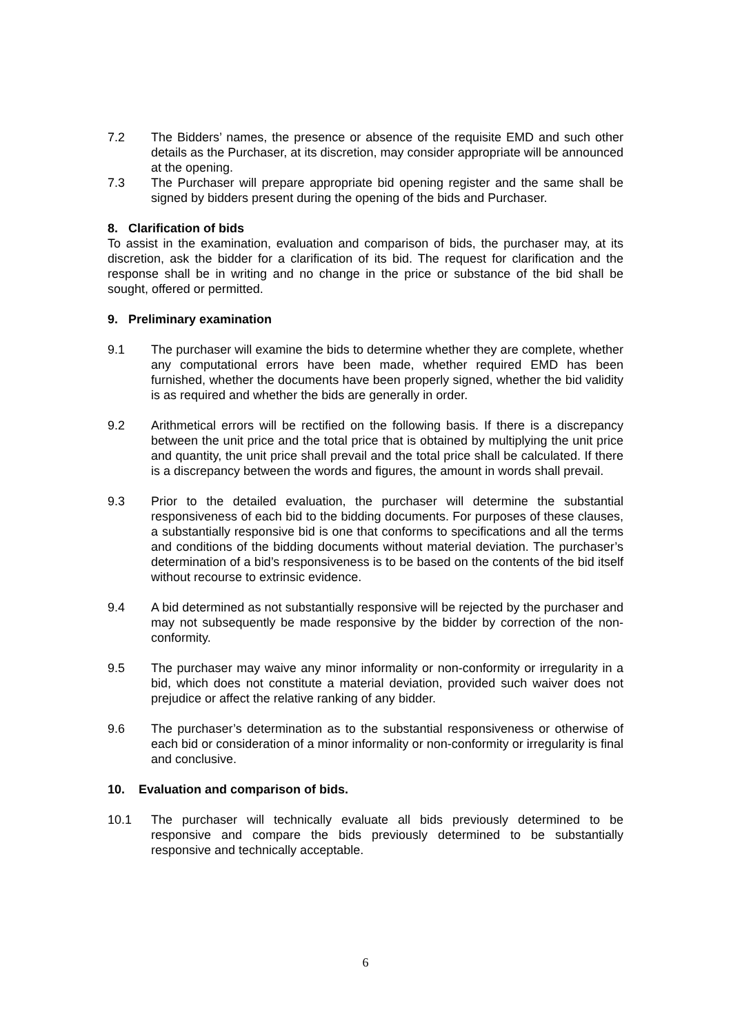7.2 The Bidders’ names, the presence or absence of the requisite EMD and such other details as the Purchaser, at its discretion, may consider appropriate will be announced at the opening.
7.3 The Purchaser will prepare appropriate bid opening register and the same shall be signed by bidders present during the opening of the bids and Purchaser.
8. Clarification of bids
To assist in the examination, evaluation and comparison of bids, the purchaser may, at its discretion, ask the bidder for a clarification of its bid. The request for clarification and the response shall be in writing and no change in the price or substance of the bid shall be sought, offered or permitted.
9. Preliminary examination
9.1 The purchaser will examine the bids to determine whether they are complete, whether any computational errors have been made, whether required EMD has been furnished, whether the documents have been properly signed, whether the bid validity is as required and whether the bids are generally in order.
9.2 Arithmetical errors will be rectified on the following basis. If there is a discrepancy between the unit price and the total price that is obtained by multiplying the unit price and quantity, the unit price shall prevail and the total price shall be calculated. If there is a discrepancy between the words and figures, the amount in words shall prevail.
9.3 Prior to the detailed evaluation, the purchaser will determine the substantial responsiveness of each bid to the bidding documents. For purposes of these clauses, a substantially responsive bid is one that conforms to specifications and all the terms and conditions of the bidding documents without material deviation. The purchaser’s determination of a bid’s responsiveness is to be based on the contents of the bid itself without recourse to extrinsic evidence.
9.4 A bid determined as not substantially responsive will be rejected by the purchaser and may not subsequently be made responsive by the bidder by correction of the non-conformity.
9.5 The purchaser may waive any minor informality or non-conformity or irregularity in a bid, which does not constitute a material deviation, provided such waiver does not prejudice or affect the relative ranking of any bidder.
9.6 The purchaser’s determination as to the substantial responsiveness or otherwise of each bid or consideration of a minor informality or non-conformity or irregularity is final and conclusive.
10. Evaluation and comparison of bids.
10.1 The purchaser will technically evaluate all bids previously determined to be responsive and compare the bids previously determined to be substantially responsive and technically acceptable.
6